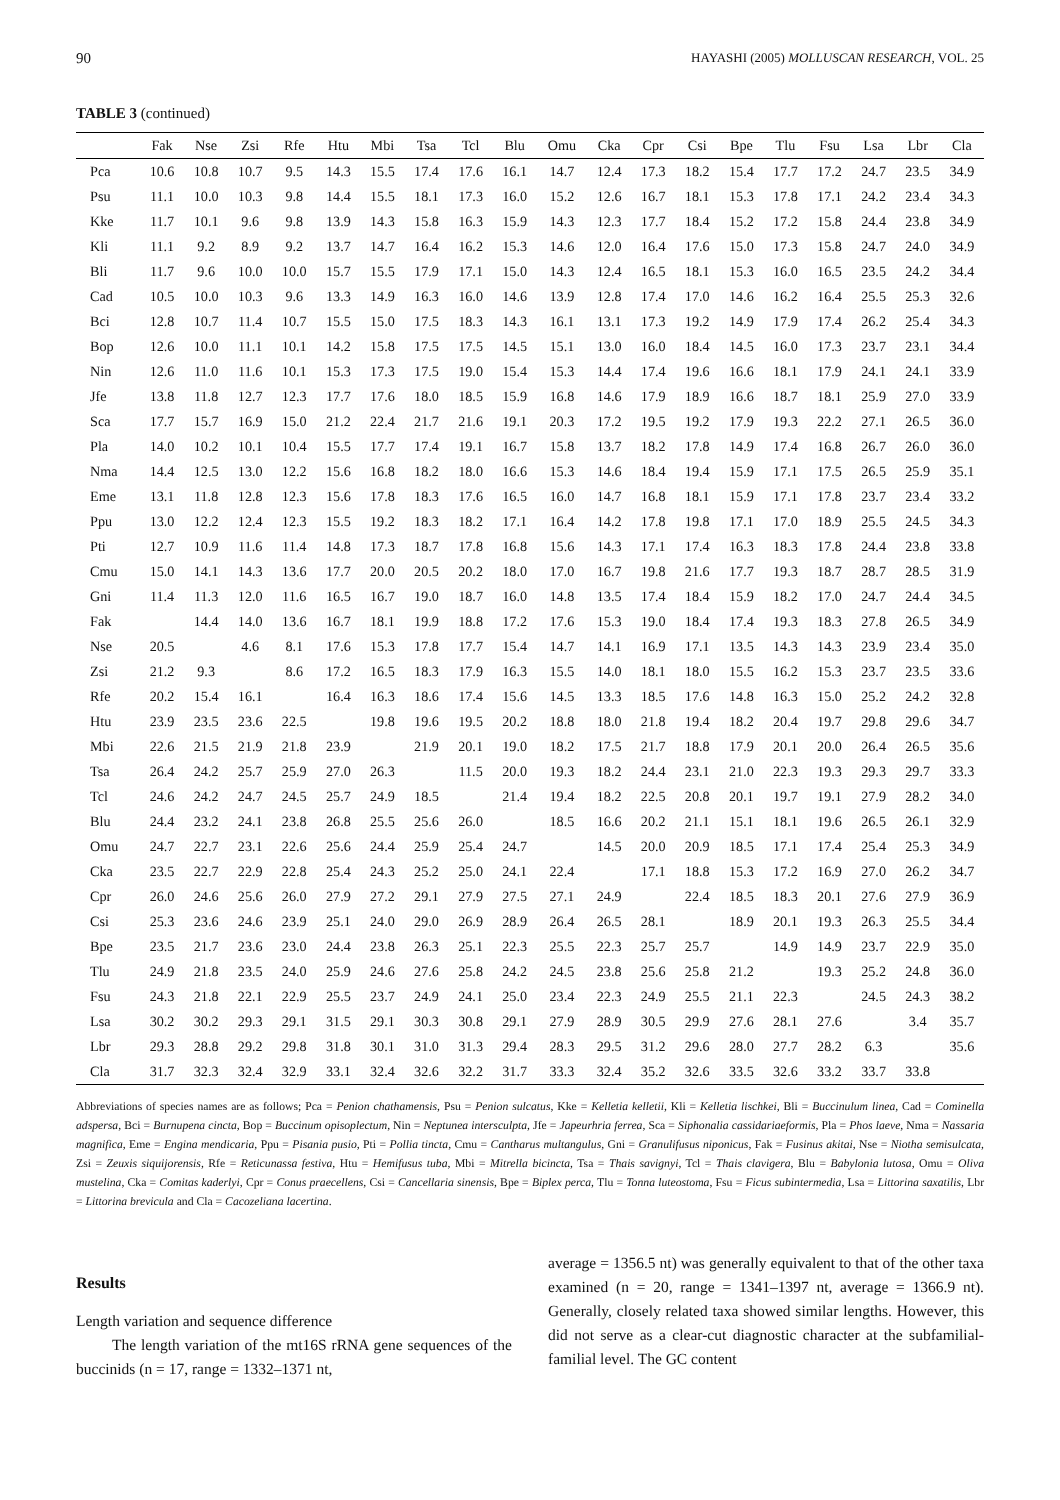90 HAYASHI (2005) MOLLUSCAN RESEARCH, VOL. 25
TABLE 3 (continued)
| | Fak | Nse | Zsi | Rfe | Htu | Mbi | Tsa | Tcl | Blu | Omu | Cka | Cpr | Csi | Bpe | Tlu | Fsu | Lsa | Lbr | Cla |
| --- | --- | --- | --- | --- | --- | --- | --- | --- | --- | --- | --- | --- | --- | --- | --- | --- | --- | --- | --- |
| Pca | 10.6 | 10.8 | 10.7 | 9.5 | 14.3 | 15.5 | 17.4 | 17.6 | 16.1 | 14.7 | 12.4 | 17.3 | 18.2 | 15.4 | 17.7 | 17.2 | 24.7 | 23.5 | 34.9 |
| Psu | 11.1 | 10.0 | 10.3 | 9.8 | 14.4 | 15.5 | 18.1 | 17.3 | 16.0 | 15.2 | 12.6 | 16.7 | 18.1 | 15.3 | 17.8 | 17.1 | 24.2 | 23.4 | 34.3 |
| Kke | 11.7 | 10.1 | 9.6 | 9.8 | 13.9 | 14.3 | 15.8 | 16.3 | 15.9 | 14.3 | 12.3 | 17.7 | 18.4 | 15.2 | 17.2 | 15.8 | 24.4 | 23.8 | 34.9 |
| Kli | 11.1 | 9.2 | 8.9 | 9.2 | 13.7 | 14.7 | 16.4 | 16.2 | 15.3 | 14.6 | 12.0 | 16.4 | 17.6 | 15.0 | 17.3 | 15.8 | 24.7 | 24.0 | 34.9 |
| Bli | 11.7 | 9.6 | 10.0 | 10.0 | 15.7 | 15.5 | 17.9 | 17.1 | 15.0 | 14.3 | 12.4 | 16.5 | 18.1 | 15.3 | 16.0 | 16.5 | 23.5 | 24.2 | 34.4 |
| Cad | 10.5 | 10.0 | 10.3 | 9.6 | 13.3 | 14.9 | 16.3 | 16.0 | 14.6 | 13.9 | 12.8 | 17.4 | 17.0 | 14.6 | 16.2 | 16.4 | 25.5 | 25.3 | 32.6 |
| Bci | 12.8 | 10.7 | 11.4 | 10.7 | 15.5 | 15.0 | 17.5 | 18.3 | 14.3 | 16.1 | 13.1 | 17.3 | 19.2 | 14.9 | 17.9 | 17.4 | 26.2 | 25.4 | 34.3 |
| Bop | 12.6 | 10.0 | 11.1 | 10.1 | 14.2 | 15.8 | 17.5 | 17.5 | 14.5 | 15.1 | 13.0 | 16.0 | 18.4 | 14.5 | 16.0 | 17.3 | 23.7 | 23.1 | 34.4 |
| Nin | 12.6 | 11.0 | 11.6 | 10.1 | 15.3 | 17.3 | 17.5 | 19.0 | 15.4 | 15.3 | 14.4 | 17.4 | 19.6 | 16.6 | 18.1 | 17.9 | 24.1 | 24.1 | 33.9 |
| Jfe | 13.8 | 11.8 | 12.7 | 12.3 | 17.7 | 17.6 | 18.0 | 18.5 | 15.9 | 16.8 | 14.6 | 17.9 | 18.9 | 16.6 | 18.7 | 18.1 | 25.9 | 27.0 | 33.9 |
| Sca | 17.7 | 15.7 | 16.9 | 15.0 | 21.2 | 22.4 | 21.7 | 21.6 | 19.1 | 20.3 | 17.2 | 19.5 | 19.2 | 17.9 | 19.3 | 22.2 | 27.1 | 26.5 | 36.0 |
| Pla | 14.0 | 10.2 | 10.1 | 10.4 | 15.5 | 17.7 | 17.4 | 19.1 | 16.7 | 15.8 | 13.7 | 18.2 | 17.8 | 14.9 | 17.4 | 16.8 | 26.7 | 26.0 | 36.0 |
| Nma | 14.4 | 12.5 | 13.0 | 12.2 | 15.6 | 16.8 | 18.2 | 18.0 | 16.6 | 15.3 | 14.6 | 18.4 | 19.4 | 15.9 | 17.1 | 17.5 | 26.5 | 25.9 | 35.1 |
| Eme | 13.1 | 11.8 | 12.8 | 12.3 | 15.6 | 17.8 | 18.3 | 17.6 | 16.5 | 16.0 | 14.7 | 16.8 | 18.1 | 15.9 | 17.1 | 17.8 | 23.7 | 23.4 | 33.2 |
| Ppu | 13.0 | 12.2 | 12.4 | 12.3 | 15.5 | 19.2 | 18.3 | 18.2 | 17.1 | 16.4 | 14.2 | 17.8 | 19.8 | 17.1 | 17.0 | 18.9 | 25.5 | 24.5 | 34.3 |
| Pti | 12.7 | 10.9 | 11.6 | 11.4 | 14.8 | 17.3 | 18.7 | 17.8 | 16.8 | 15.6 | 14.3 | 17.1 | 17.4 | 16.3 | 18.3 | 17.8 | 24.4 | 23.8 | 33.8 |
| Cmu | 15.0 | 14.1 | 14.3 | 13.6 | 17.7 | 20.0 | 20.5 | 20.2 | 18.0 | 17.0 | 16.7 | 19.8 | 21.6 | 17.7 | 19.3 | 18.7 | 28.7 | 28.5 | 31.9 |
| Gni | 11.4 | 11.3 | 12.0 | 11.6 | 16.5 | 16.7 | 19.0 | 18.7 | 16.0 | 14.8 | 13.5 | 17.4 | 18.4 | 15.9 | 18.2 | 17.0 | 24.7 | 24.4 | 34.5 |
| Fak | | 14.4 | 14.0 | 13.6 | 16.7 | 18.1 | 19.9 | 18.8 | 17.2 | 17.6 | 15.3 | 19.0 | 18.4 | 17.4 | 19.3 | 18.3 | 27.8 | 26.5 | 34.9 |
| Nse | 20.5 | | 4.6 | 8.1 | 17.6 | 15.3 | 17.8 | 17.7 | 15.4 | 14.7 | 14.1 | 16.9 | 17.1 | 13.5 | 14.3 | 14.3 | 23.9 | 23.4 | 35.0 |
| Zsi | 21.2 | 9.3 | | 8.6 | 17.2 | 16.5 | 18.3 | 17.9 | 16.3 | 15.5 | 14.0 | 18.1 | 18.0 | 15.5 | 16.2 | 15.3 | 23.7 | 23.5 | 33.6 |
| Rfe | 20.2 | 15.4 | 16.1 | | 16.4 | 16.3 | 18.6 | 17.4 | 15.6 | 14.5 | 13.3 | 18.5 | 17.6 | 14.8 | 16.3 | 15.0 | 25.2 | 24.2 | 32.8 |
| Htu | 23.9 | 23.5 | 23.6 | 22.5 | | 19.8 | 19.6 | 19.5 | 20.2 | 18.8 | 18.0 | 21.8 | 19.4 | 18.2 | 20.4 | 19.7 | 29.8 | 29.6 | 34.7 |
| Mbi | 22.6 | 21.5 | 21.9 | 21.8 | 23.9 | | 21.9 | 20.1 | 19.0 | 18.2 | 17.5 | 21.7 | 18.8 | 17.9 | 20.1 | 20.0 | 26.4 | 26.5 | 35.6 |
| Tsa | 26.4 | 24.2 | 25.7 | 25.9 | 27.0 | 26.3 | | 11.5 | 20.0 | 19.3 | 18.2 | 24.4 | 23.1 | 21.0 | 22.3 | 19.3 | 29.3 | 29.7 | 33.3 |
| Tcl | 24.6 | 24.2 | 24.7 | 24.5 | 25.7 | 24.9 | 18.5 | | 21.4 | 19.4 | 18.2 | 22.5 | 20.8 | 20.1 | 19.7 | 19.1 | 27.9 | 28.2 | 34.0 |
| Blu | 24.4 | 23.2 | 24.1 | 23.8 | 26.8 | 25.5 | 25.6 | 26.0 | | 18.5 | 16.6 | 20.2 | 21.1 | 15.1 | 18.1 | 19.6 | 26.5 | 26.1 | 32.9 |
| Omu | 24.7 | 22.7 | 23.1 | 22.6 | 25.6 | 24.4 | 25.9 | 25.4 | 24.7 | | 14.5 | 20.0 | 20.9 | 18.5 | 17.1 | 17.4 | 25.4 | 25.3 | 34.9 |
| Cka | 23.5 | 22.7 | 22.9 | 22.8 | 25.4 | 24.3 | 25.2 | 25.0 | 24.1 | 22.4 | | 17.1 | 18.8 | 15.3 | 17.2 | 16.9 | 27.0 | 26.2 | 34.7 |
| Cpr | 26.0 | 24.6 | 25.6 | 26.0 | 27.9 | 27.2 | 29.1 | 27.9 | 27.5 | 27.1 | 24.9 | | 22.4 | 18.5 | 18.3 | 20.1 | 27.6 | 27.9 | 36.9 |
| Csi | 25.3 | 23.6 | 24.6 | 23.9 | 25.1 | 24.0 | 29.0 | 26.9 | 28.9 | 26.4 | 26.5 | 28.1 | | 18.9 | 20.1 | 19.3 | 26.3 | 25.5 | 34.4 |
| Bpe | 23.5 | 21.7 | 23.6 | 23.0 | 24.4 | 23.8 | 26.3 | 25.1 | 22.3 | 25.5 | 22.3 | 25.7 | 25.7 | | 14.9 | 14.9 | 23.7 | 22.9 | 35.0 |
| Tlu | 24.9 | 21.8 | 23.5 | 24.0 | 25.9 | 24.6 | 27.6 | 25.8 | 24.2 | 24.5 | 23.8 | 25.6 | 25.8 | 21.2 | | 19.3 | 25.2 | 24.8 | 36.0 |
| Fsu | 24.3 | 21.8 | 22.1 | 22.9 | 25.5 | 23.7 | 24.9 | 24.1 | 25.0 | 23.4 | 22.3 | 24.9 | 25.5 | 21.1 | 22.3 | | 24.5 | 24.3 | 38.2 |
| Lsa | 30.2 | 30.2 | 29.3 | 29.1 | 31.5 | 29.1 | 30.3 | 30.8 | 29.1 | 27.9 | 28.9 | 30.5 | 29.9 | 27.6 | 28.1 | 27.6 | | 3.4 | 35.7 |
| Lbr | 29.3 | 28.8 | 29.2 | 29.8 | 31.8 | 30.1 | 31.0 | 31.3 | 29.4 | 28.3 | 29.5 | 31.2 | 29.6 | 28.0 | 27.7 | 28.2 | 6.3 | | 35.6 |
| Cla | 31.7 | 32.3 | 32.4 | 32.9 | 33.1 | 32.4 | 32.6 | 32.2 | 31.7 | 33.3 | 32.4 | 35.2 | 32.6 | 33.5 | 32.6 | 33.2 | 33.7 | 33.8 | |
Abbreviations of species names are as follows; Pca = Penion chathamensis, Psu = Penion sulcatus, Kke = Kelletia kelletii, Kli = Kelletia lischkei, Bli = Buccinulum linea, Cad = Cominella adspersa, Bci = Burnupena cincta, Bop = Buccinum opisoplectum, Nin = Neptunea intersculpta, Jfe = Japeurhria ferrea, Sca = Siphonalia cassidariaeformis, Pla = Phos laeve, Nma = Nassaria magnifica, Eme = Engina mendicaria, Ppu = Pisania pusio, Pti = Pollia tincta, Cmu = Cantharus multangulus, Gni = Granulifusus niponicus, Fak = Fusinus akitai, Nse = Niotha semisulcata, Zsi = Zeuxis siquijorensis, Rfe = Reticunassa festiva, Htu = Hemifusus tuba, Mbi = Mitrella bicincta, Tsa = Thais savignyi, Tcl = Thais clavigera, Blu = Babylonia lutosa, Omu = Oliva mustelina, Cka = Comitas kaderlyi, Cpr = Conus praecellens, Csi = Cancellaria sinensis, Bpe = Biplex perca, Tlu = Tonna luteostoma, Fsu = Ficus subintermedia, Lsa = Littorina saxatilis, Lbr = Littorina brevicula and Cla = Cacozeliana lacertina.
Results
Length variation and sequence difference
The length variation of the mt16S rRNA gene sequences of the buccinids (n = 17, range = 1332–1371 nt,
average = 1356.5 nt) was generally equivalent to that of the other taxa examined (n = 20, range = 1341–1397 nt, average = 1366.9 nt). Generally, closely related taxa showed similar lengths. However, this did not serve as a clear-cut diagnostic character at the subfamilial-familial level. The GC content